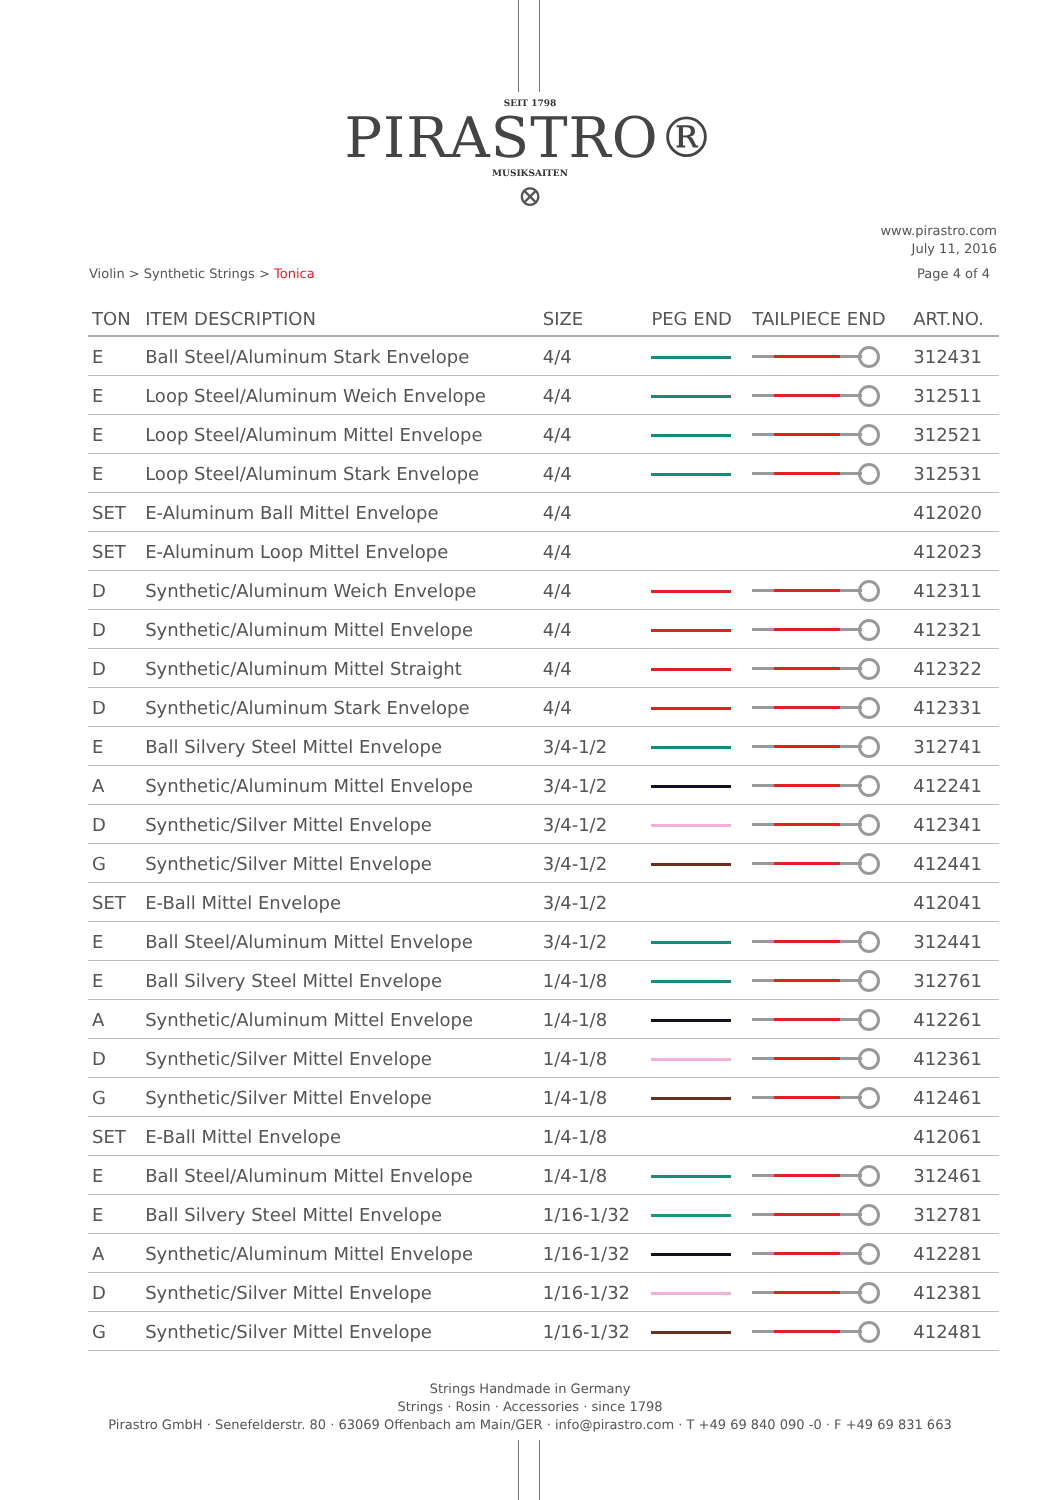SEIT 1798
PIRASTRO®
MUSIKSAITEN
⊗
www.pirastro.com
July 11, 2016
Violin > Synthetic Strings > Tonica
Page 4 of 4
| TON | ITEM DESCRIPTION | SIZE | PEG END | TAILPIECE END | ART.NO. |
| --- | --- | --- | --- | --- | --- |
| E | Ball Steel/Aluminum Stark Envelope | 4/4 | | | 312431 |
| E | Loop Steel/Aluminum Weich Envelope | 4/4 | | | 312511 |
| E | Loop Steel/Aluminum Mittel Envelope | 4/4 | | | 312521 |
| E | Loop Steel/Aluminum Stark Envelope | 4/4 | | | 312531 |
| SET | E-Aluminum Ball Mittel Envelope | 4/4 | | | 412020 |
| SET | E-Aluminum Loop Mittel Envelope | 4/4 | | | 412023 |
| D | Synthetic/Aluminum Weich Envelope | 4/4 | | | 412311 |
| D | Synthetic/Aluminum Mittel Envelope | 4/4 | | | 412321 |
| D | Synthetic/Aluminum Mittel Straight | 4/4 | | | 412322 |
| D | Synthetic/Aluminum Stark Envelope | 4/4 | | | 412331 |
| E | Ball Silvery Steel Mittel Envelope | 3/4-1/2 | | | 312741 |
| A | Synthetic/Aluminum Mittel Envelope | 3/4-1/2 | | | 412241 |
| D | Synthetic/Silver Mittel Envelope | 3/4-1/2 | | | 412341 |
| G | Synthetic/Silver Mittel Envelope | 3/4-1/2 | | | 412441 |
| SET | E-Ball Mittel Envelope | 3/4-1/2 | | | 412041 |
| E | Ball Steel/Aluminum Mittel Envelope | 3/4-1/2 | | | 312441 |
| E | Ball Silvery Steel Mittel Envelope | 1/4-1/8 | | | 312761 |
| A | Synthetic/Aluminum Mittel Envelope | 1/4-1/8 | | | 412261 |
| D | Synthetic/Silver Mittel Envelope | 1/4-1/8 | | | 412361 |
| G | Synthetic/Silver Mittel Envelope | 1/4-1/8 | | | 412461 |
| SET | E-Ball Mittel Envelope | 1/4-1/8 | | | 412061 |
| E | Ball Steel/Aluminum Mittel Envelope | 1/4-1/8 | | | 312461 |
| E | Ball Silvery Steel Mittel Envelope | 1/16-1/32 | | | 312781 |
| A | Synthetic/Aluminum Mittel Envelope | 1/16-1/32 | | | 412281 |
| D | Synthetic/Silver Mittel Envelope | 1/16-1/32 | | | 412381 |
| G | Synthetic/Silver Mittel Envelope | 1/16-1/32 | | | 412481 |
Strings Handmade in Germany
Strings · Rosin · Accessories · since 1798
Pirastro GmbH · Senefelderstr. 80 · 63069 Offenbach am Main/GER · info@pirastro.com · T +49 69 840 090 -0 · F +49 69 831 663